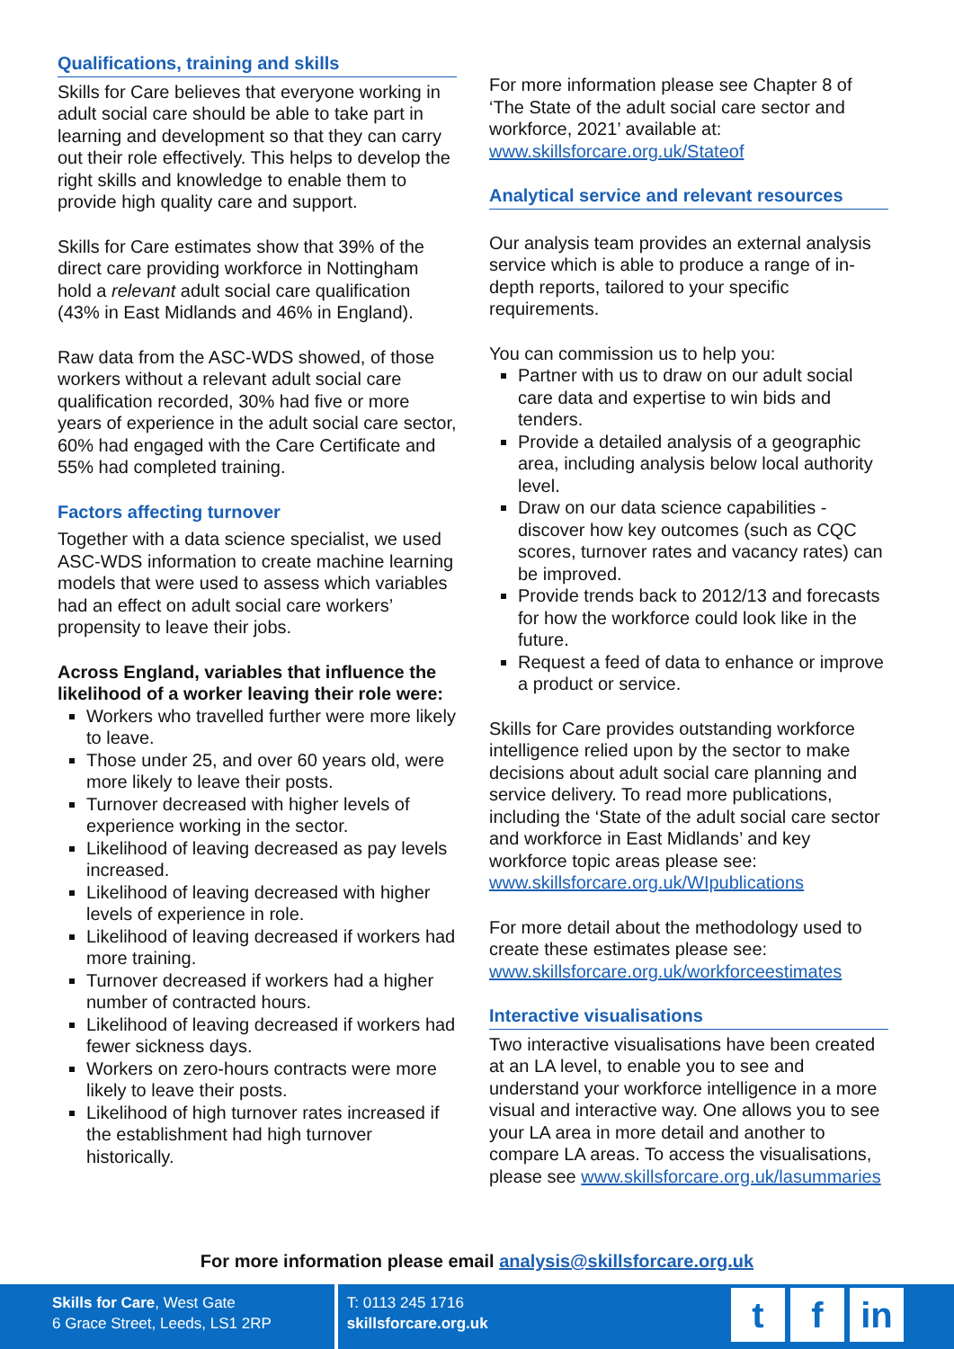Qualifications, training and skills
Skills for Care believes that everyone working in adult social care should be able to take part in learning and development so that they can carry out their role effectively. This helps to develop the right skills and knowledge to enable them to provide high quality care and support.
Skills for Care estimates show that 39% of the direct care providing workforce in Nottingham hold a relevant adult social care qualification (43% in East Midlands and 46% in England).
Raw data from the ASC-WDS showed, of those workers without a relevant adult social care qualification recorded, 30% had five or more years of experience in the adult social care sector, 60% had engaged with the Care Certificate and 55% had completed training.
Factors affecting turnover
Together with a data science specialist, we used ASC-WDS information to create machine learning models that were used to assess which variables had an effect on adult social care workers’ propensity to leave their jobs.
Across England, variables that influence the likelihood of a worker leaving their role were:
Workers who travelled further were more likely to leave.
Those under 25, and over 60 years old, were more likely to leave their posts.
Turnover decreased with higher levels of experience working in the sector.
Likelihood of leaving decreased as pay levels increased.
Likelihood of leaving decreased with higher levels of experience in role.
Likelihood of leaving decreased if workers had more training.
Turnover decreased if workers had a higher number of contracted hours.
Likelihood of leaving decreased if workers had fewer sickness days.
Workers on zero-hours contracts were more likely to leave their posts.
Likelihood of high turnover rates increased if the establishment had high turnover historically.
For more information please see Chapter 8 of ‘The State of the adult social care sector and workforce, 2021’ available at: www.skillsforcare.org.uk/Stateof
Analytical service and relevant resources
Our analysis team provides an external analysis service which is able to produce a range of in-depth reports, tailored to your specific requirements.
You can commission us to help you:
Partner with us to draw on our adult social care data and expertise to win bids and tenders.
Provide a detailed analysis of a geographic area, including analysis below local authority level.
Draw on our data science capabilities - discover how key outcomes (such as CQC scores, turnover rates and vacancy rates) can be improved.
Provide trends back to 2012/13 and forecasts for how the workforce could look like in the future.
Request a feed of data to enhance or improve a product or service.
Skills for Care provides outstanding workforce intelligence relied upon by the sector to make decisions about adult social care planning and service delivery. To read more publications, including the ‘State of the adult social care sector and workforce in East Midlands’ and key workforce topic areas please see: www.skillsforcare.org.uk/WIpublications
For more detail about the methodology used to create these estimates please see: www.skillsforcare.org.uk/workforceestimates
Interactive visualisations
Two interactive visualisations have been created at an LA level, to enable you to see and understand your workforce intelligence in a more visual and interactive way. One allows you to see your LA area in more detail and another to compare LA areas. To access the visualisations, please see www.skillsforcare.org.uk/lasummaries
For more information please email analysis@skillsforcare.org.uk
Skills for Care, West Gate
6 Grace Street, Leeds, LS1 2RP
T: 0113 245 1716
skillsforcare.org.uk
tf in